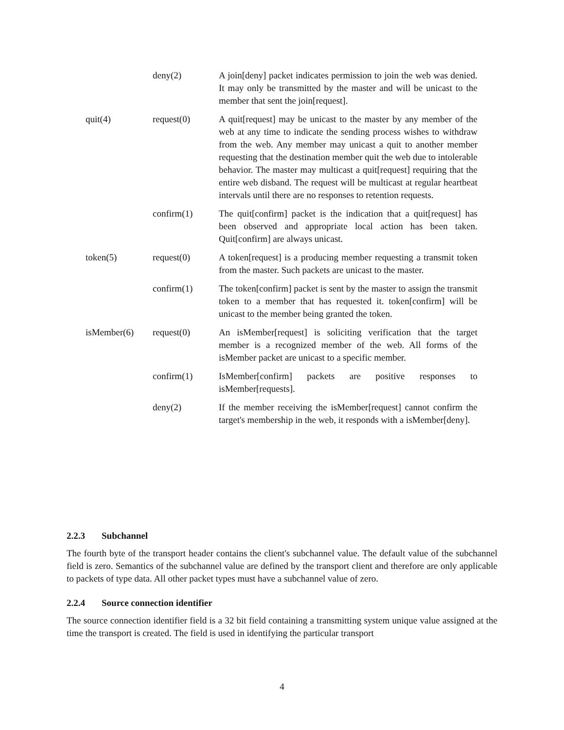| | deny(2) | A join[deny] packet indicates permission to join the web was denied. It may only be transmitted by the master and will be unicast to the member that sent the join[request]. |
| quit(4) | request(0) | A quit[request] may be unicast to the master by any member of the web at any time to indicate the sending process wishes to withdraw from the web. Any member may unicast a quit to another member requesting that the destination member quit the web due to intolerable behavior. The master may multicast a quit[request] requiring that the entire web disband. The request will be multicast at regular heartbeat intervals until there are no responses to retention requests. |
| | confirm(1) | The quit[confirm] packet is the indication that a quit[request] has been observed and appropriate local action has been taken. Quit[confirm] are always unicast. |
| token(5) | request(0) | A token[request] is a producing member requesting a transmit token from the master. Such packets are unicast to the master. |
| | confirm(1) | The token[confirm] packet is sent by the master to assign the transmit token to a member that has requested it. token[confirm] will be unicast to the member being granted the token. |
| isMember(6) | request(0) | An isMember[request] is soliciting verification that the target member is a recognized member of the web. All forms of the isMember packet are unicast to a specific member. |
| | confirm(1) | IsMember[confirm] packets are positive responses to isMember[requests]. |
| | deny(2) | If the member receiving the isMember[request] cannot confirm the target's membership in the web, it responds with a isMember[deny]. |
2.2.3 Subchannel
The fourth byte of the transport header contains the client's subchannel value. The default value of the subchannel field is zero. Semantics of the subchannel value are defined by the transport client and therefore are only applicable to packets of type data. All other packet types must have a subchannel value of zero.
2.2.4 Source connection identifier
The source connection identifier field is a 32 bit field containing a transmitting system unique value assigned at the time the transport is created. The field is used in identifying the particular transport
4